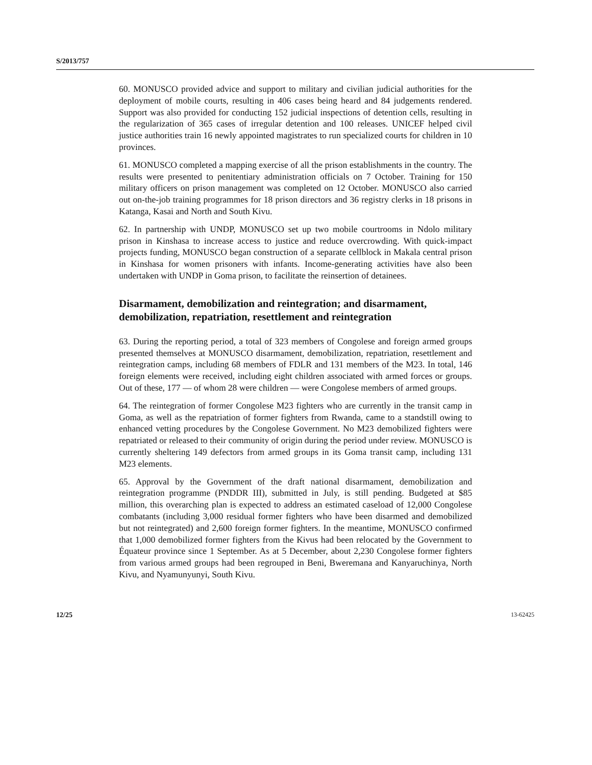S/2013/757
60. MONUSCO provided advice and support to military and civilian judicial authorities for the deployment of mobile courts, resulting in 406 cases being heard and 84 judgements rendered. Support was also provided for conducting 152 judicial inspections of detention cells, resulting in the regularization of 365 cases of irregular detention and 100 releases. UNICEF helped civil justice authorities train 16 newly appointed magistrates to run specialized courts for children in 10 provinces.
61. MONUSCO completed a mapping exercise of all the prison establishments in the country. The results were presented to penitentiary administration officials on 7 October. Training for 150 military officers on prison management was completed on 12 October. MONUSCO also carried out on-the-job training programmes for 18 prison directors and 36 registry clerks in 18 prisons in Katanga, Kasai and North and South Kivu.
62. In partnership with UNDP, MONUSCO set up two mobile courtrooms in Ndolo military prison in Kinshasa to increase access to justice and reduce overcrowding. With quick-impact projects funding, MONUSCO began construction of a separate cellblock in Makala central prison in Kinshasa for women prisoners with infants. Income-generating activities have also been undertaken with UNDP in Goma prison, to facilitate the reinsertion of detainees.
Disarmament, demobilization and reintegration; and disarmament, demobilization, repatriation, resettlement and reintegration
63. During the reporting period, a total of 323 members of Congolese and foreign armed groups presented themselves at MONUSCO disarmament, demobilization, repatriation, resettlement and reintegration camps, including 68 members of FDLR and 131 members of the M23. In total, 146 foreign elements were received, including eight children associated with armed forces or groups. Out of these, 177 — of whom 28 were children — were Congolese members of armed groups.
64. The reintegration of former Congolese M23 fighters who are currently in the transit camp in Goma, as well as the repatriation of former fighters from Rwanda, came to a standstill owing to enhanced vetting procedures by the Congolese Government. No M23 demobilized fighters were repatriated or released to their community of origin during the period under review. MONUSCO is currently sheltering 149 defectors from armed groups in its Goma transit camp, including 131 M23 elements.
65. Approval by the Government of the draft national disarmament, demobilization and reintegration programme (PNDDR III), submitted in July, is still pending. Budgeted at $85 million, this overarching plan is expected to address an estimated caseload of 12,000 Congolese combatants (including 3,000 residual former fighters who have been disarmed and demobilized but not reintegrated) and 2,600 foreign former fighters. In the meantime, MONUSCO confirmed that 1,000 demobilized former fighters from the Kivus had been relocated by the Government to Équateur province since 1 September. As at 5 December, about 2,230 Congolese former fighters from various armed groups had been regrouped in Beni, Bweremana and Kanyaruchinya, North Kivu, and Nyamunyunyi, South Kivu.
12/25 13-62425